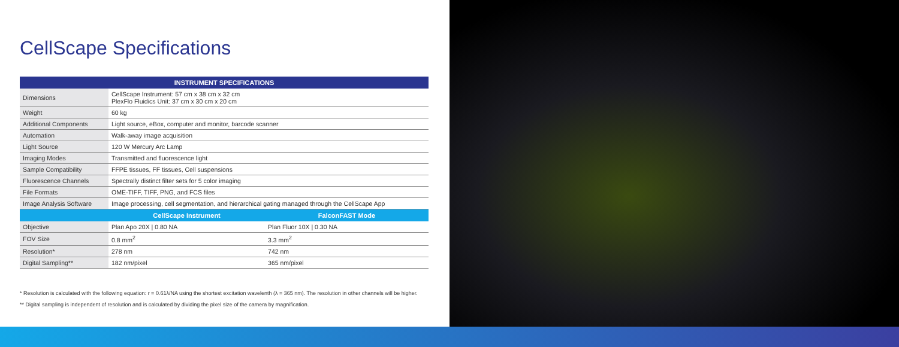CellScape Specifications
| INSTRUMENT SPECIFICATIONS | | |
| --- | --- | --- |
| Dimensions | CellScape Instrument: 57 cm x 38 cm x 32 cm PlexFlo Fluidics Unit: 37 cm x 30 cm x 20 cm | |
| Weight | 60 kg | |
| Additional Components | Light source, eBox, computer and monitor, barcode scanner | |
| Automation | Walk-away image acquisition | |
| Light Source | 120 W Mercury Arc Lamp | |
| Imaging Modes | Transmitted and fluorescence light | |
| Sample Compatibility | FFPE tissues, FF tissues, Cell suspensions | |
| Fluorescence Channels | Spectrally distinct filter sets for 5 color imaging | |
| File Formats | OME-TIFF, TIFF, PNG, and FCS files | |
| Image Analysis Software | Image processing, cell segmentation, and hierarchical gating managed through the CellScape App | |
| | CellScape Instrument | FalconFAST Mode |
| Objective | Plan Apo 20X / 0.80 NA | Plan Fluor 10X / 0.30 NA |
| FOV Size | 0.8 mm<sup>2</sup> | 3.3 mm<sup>2</sup> |
| Resolution* | 278 nm | 742 nm |
| Digital Sampling** | 182 nm/pixel | 365 nm/pixel |
* Resolution is calculated with the following equation: r = 0.61λ/NA using the shortest excitation wavelenth (λ = 365 nm). The resolution in other channels will be higher.
** Digital sampling is independent of resolution and is calculated by dividing the pixel size of the camera by magnification.